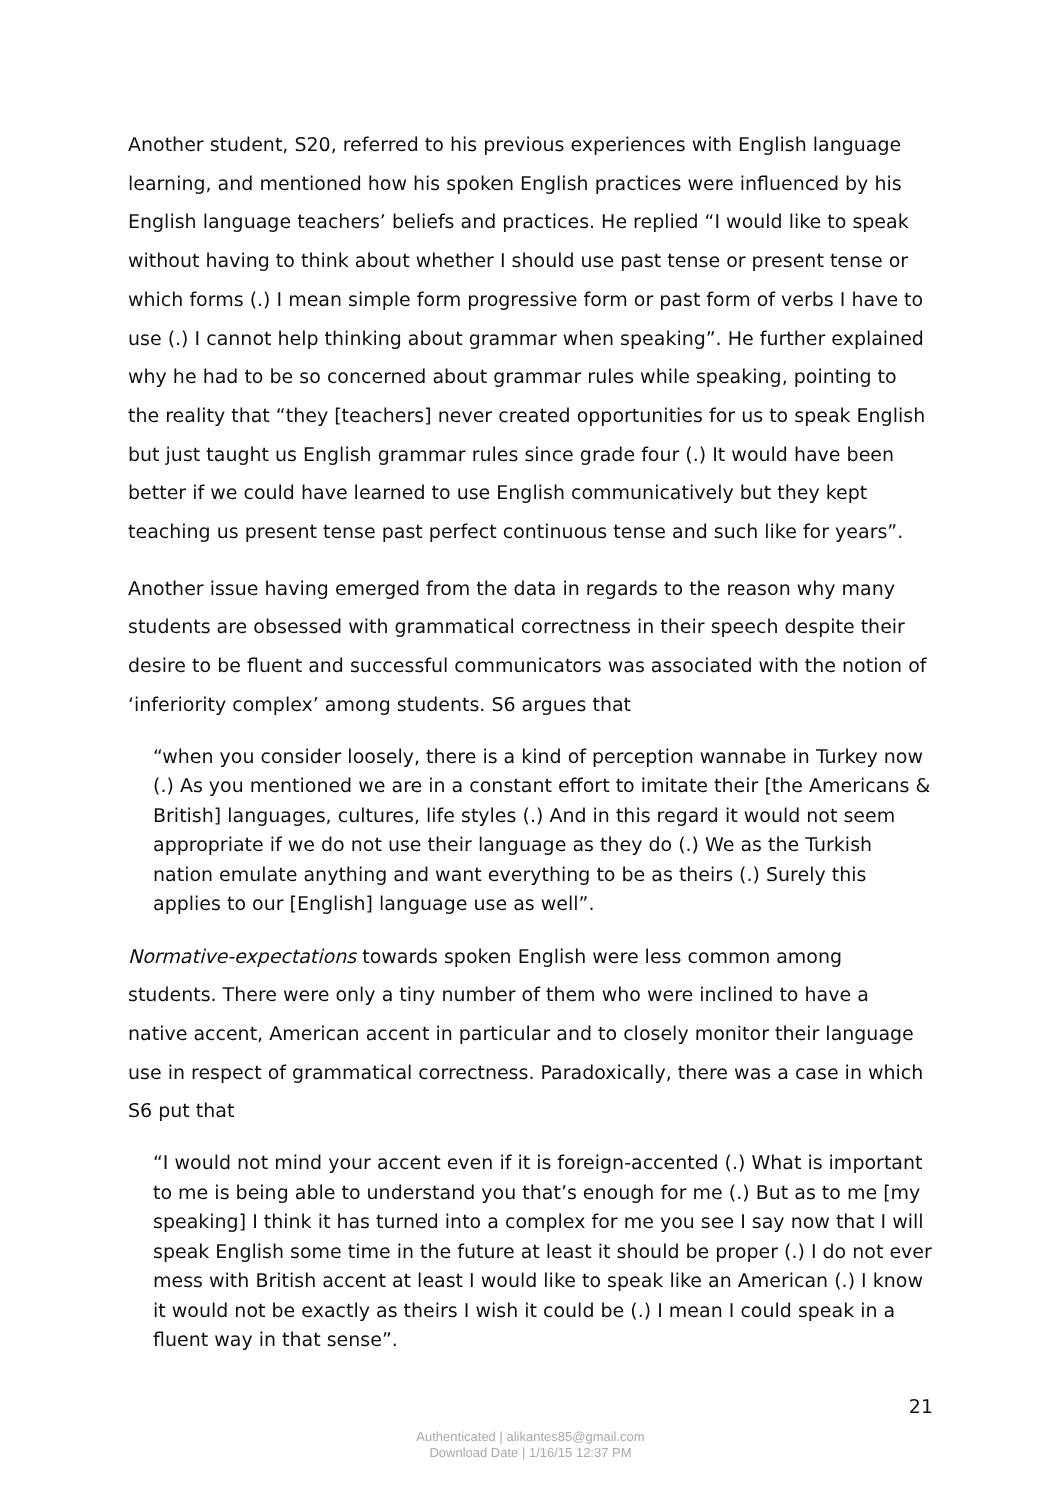Another student, S20, referred to his previous experiences with English language learning, and mentioned how his spoken English practices were influenced by his English language teachers’ beliefs and practices. He replied “I would like to speak without having to think about whether I should use past tense or present tense or which forms (.) I mean simple form progressive form or past form of verbs I have to use (.) I cannot help thinking about grammar when speaking”. He further explained why he had to be so concerned about grammar rules while speaking, pointing to the reality that “they [teachers] never created opportunities for us to speak English but just taught us English grammar rules since grade four (.) It would have been better if we could have learned to use English communicatively but they kept teaching us present tense past perfect continuous tense and such like for years”.
Another issue having emerged from the data in regards to the reason why many students are obsessed with grammatical correctness in their speech despite their desire to be fluent and successful communicators was associated with the notion of ‘inferiority complex’ among students. S6 argues that
“when you consider loosely, there is a kind of perception wannabe in Turkey now (.) As you mentioned we are in a constant effort to imitate their [the Americans & British] languages, cultures, life styles (.) And in this regard it would not seem appropriate if we do not use their language as they do (.) We as the Turkish nation emulate anything and want everything to be as theirs (.) Surely this applies to our [English] language use as well”.
Normative-expectations towards spoken English were less common among students. There were only a tiny number of them who were inclined to have a native accent, American accent in particular and to closely monitor their language use in respect of grammatical correctness. Paradoxically, there was a case in which S6 put that
“I would not mind your accent even if it is foreign-accented (.) What is important to me is being able to understand you that’s enough for me (.) But as to me [my speaking] I think it has turned into a complex for me you see I say now that I will speak English some time in the future at least it should be proper (.) I do not ever mess with British accent at least I would like to speak like an American (.) I know it would not be exactly as theirs I wish it could be (.) I mean I could speak in a fluent way in that sense”.
21
Authenticated | alikantes85@gmail.com
Download Date | 1/16/15 12:37 PM